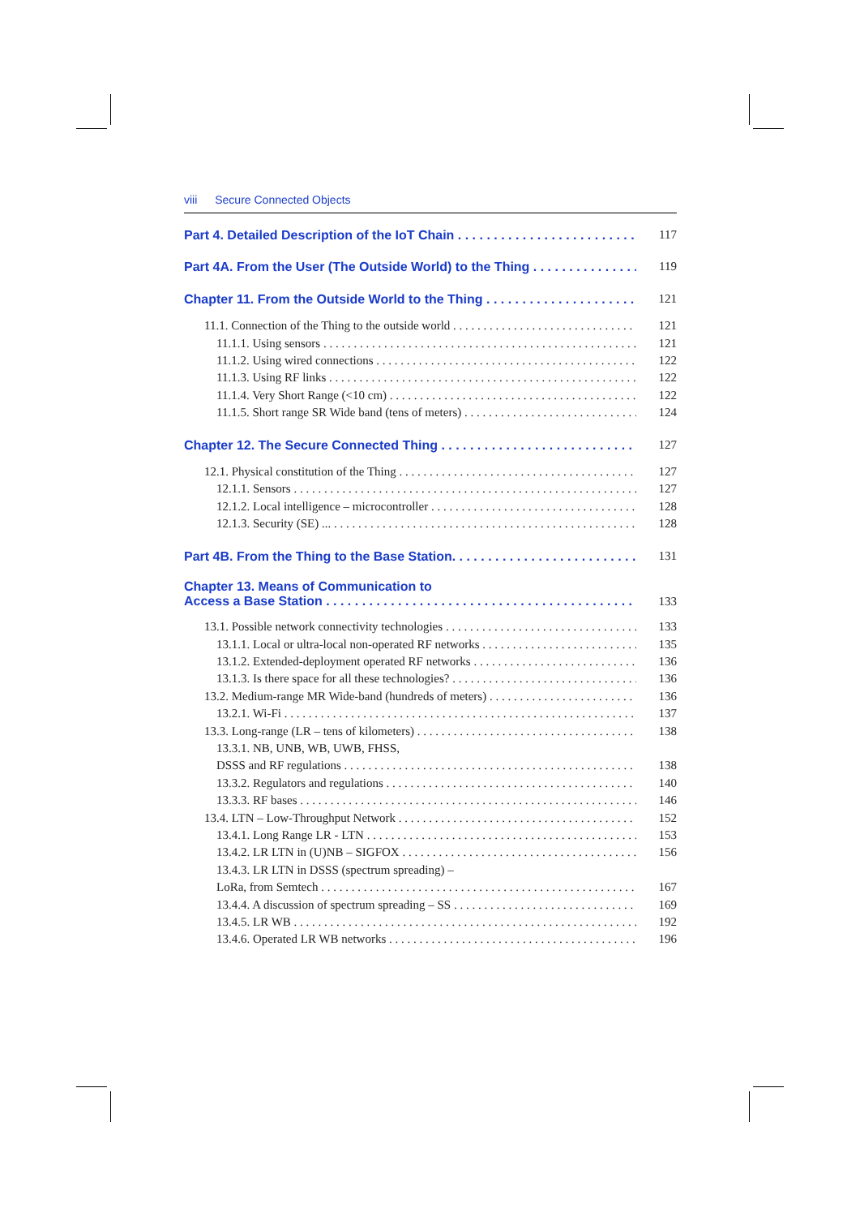viii Secure Connected Objects
Part 4. Detailed Description of the IoT Chain
117
Part 4A. From the User (The Outside World) to the Thing
119
Chapter 11. From the Outside World to the Thing
121
11.1. Connection of the Thing to the outside world
121
11.1.1. Using sensors
121
11.1.2. Using wired connections
122
11.1.3. Using RF links
122
11.1.4. Very Short Range (<10 cm)
122
11.1.5. Short range SR Wide band (tens of meters)
124
Chapter 12. The Secure Connected Thing
127
12.1. Physical constitution of the Thing
127
12.1.1. Sensors
127
12.1.2. Local intelligence – microcontroller
128
12.1.3. Security (SE) ...
128
Part 4B. From the Thing to the Base Station.
131
Chapter 13. Means of Communication to
Access a Base Station
133
13.1. Possible network connectivity technologies
133
13.1.1. Local or ultra-local non-operated RF networks
135
13.1.2. Extended-deployment operated RF networks
136
13.1.3. Is there space for all these technologies?
136
13.2. Medium-range MR Wide-band (hundreds of meters)
136
13.2.1. Wi-Fi
137
13.3. Long-range (LR – tens of kilometers)
138
13.3.1. NB, UNB, WB, UWB, FHSS,
DSSS and RF regulations
138
13.3.2. Regulators and regulations
140
13.3.3. RF bases
146
13.4. LTN – Low-Throughput Network
152
13.4.1. Long Range LR - LTN
153
13.4.2. LR LTN in (U)NB – SIGFOX
156
13.4.3. LR LTN in DSSS (spectrum spreading) –
LoRa, from Semtech
167
13.4.4. A discussion of spectrum spreading – SS
169
13.4.5. LR WB
192
13.4.6. Operated LR WB networks
196